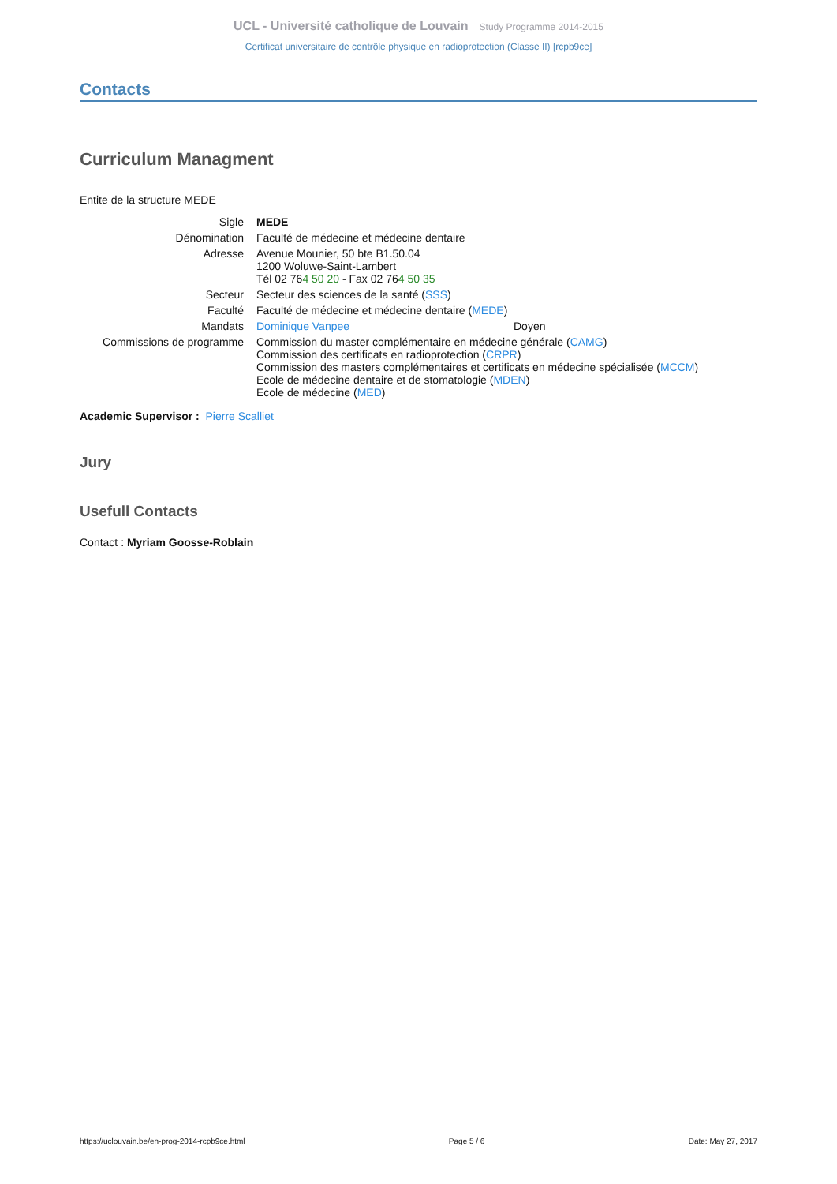UCL - Université catholique de Louvain Study Programme 2014-2015
Certificat universitaire de contrôle physique en radioprotection (Classe II) [rcpb9ce]
Contacts
Curriculum Managment
Entite de la structure MEDE
| Sigle | MEDE | |
| Dénomination | Faculté de médecine et médecine dentaire | |
| Adresse | Avenue Mounier, 50 bte B1.50.04 1200 Woluwe-Saint-Lambert Tél 02 76 4 50 20 - Fax 02 76 4 50 35 | |
| Secteur | Secteur des sciences de la santé ( SSS ) | |
| Faculté | Faculté de médecine et médecine dentaire ( MEDE ) | |
| Mandats | Dominique Vanpee | Doyen |
| Commissions de programme | Commission du master complémentaire en médecine générale ( CAMG ) Commission des certificats en radioprotection ( CRPR ) Commission des masters complémentaires et certificats en médecine spécialisée ( MCCM ) Ecole de médecine dentaire et de stomatologie ( MDEN ) Ecole de médecine ( MED ) | |
Academic Supervisor : Pierre Scalliet
Jury
Usefull Contacts
Contact : Myriam Goosse-Roblain
https://uclouvain.be/en-prog-2014-rcpb9ce.html Page 5 / 6 Date: May 27, 2017